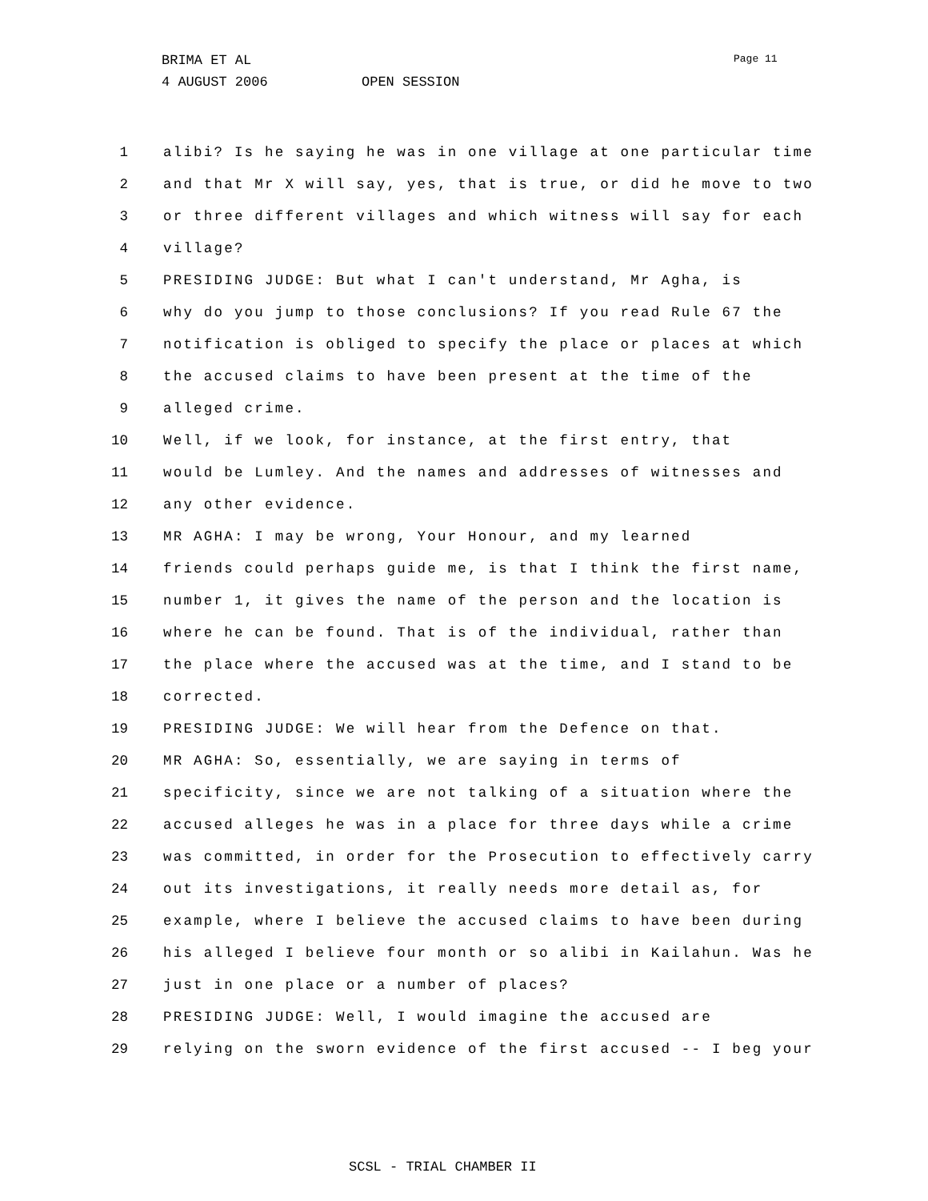BRIMA ET AL
4 AUGUST 2006 OPEN SESSION
Page 11
1 alibi? Is he saying he was in one village at one particular time
2 and that Mr X will say, yes, that is true, or did he move to two
3 or three different villages and which witness will say for each
4 village?
5 PRESIDING JUDGE: But what I can't understand, Mr Agha, is
6 why do you jump to those conclusions? If you read Rule 67 the
7 notification is obliged to specify the place or places at which
8 the accused claims to have been present at the time of the
9 alleged crime.
10 Well, if we look, for instance, at the first entry, that
11 would be Lumley. And the names and addresses of witnesses and
12 any other evidence.
13 MR AGHA: I may be wrong, Your Honour, and my learned
14 friends could perhaps guide me, is that I think the first name,
15 number 1, it gives the name of the person and the location is
16 where he can be found. That is of the individual, rather than
17 the place where the accused was at the time, and I stand to be
18 corrected.
19 PRESIDING JUDGE: We will hear from the Defence on that.
20 MR AGHA: So, essentially, we are saying in terms of
21 specificity, since we are not talking of a situation where the
22 accused alleges he was in a place for three days while a crime
23 was committed, in order for the Prosecution to effectively carry
24 out its investigations, it really needs more detail as, for
25 example, where I believe the accused claims to have been during
26 his alleged I believe four month or so alibi in Kailahun. Was he
27 just in one place or a number of places?
28 PRESIDING JUDGE: Well, I would imagine the accused are
29 relying on the sworn evidence of the first accused -- I beg your
SCSL - TRIAL CHAMBER II